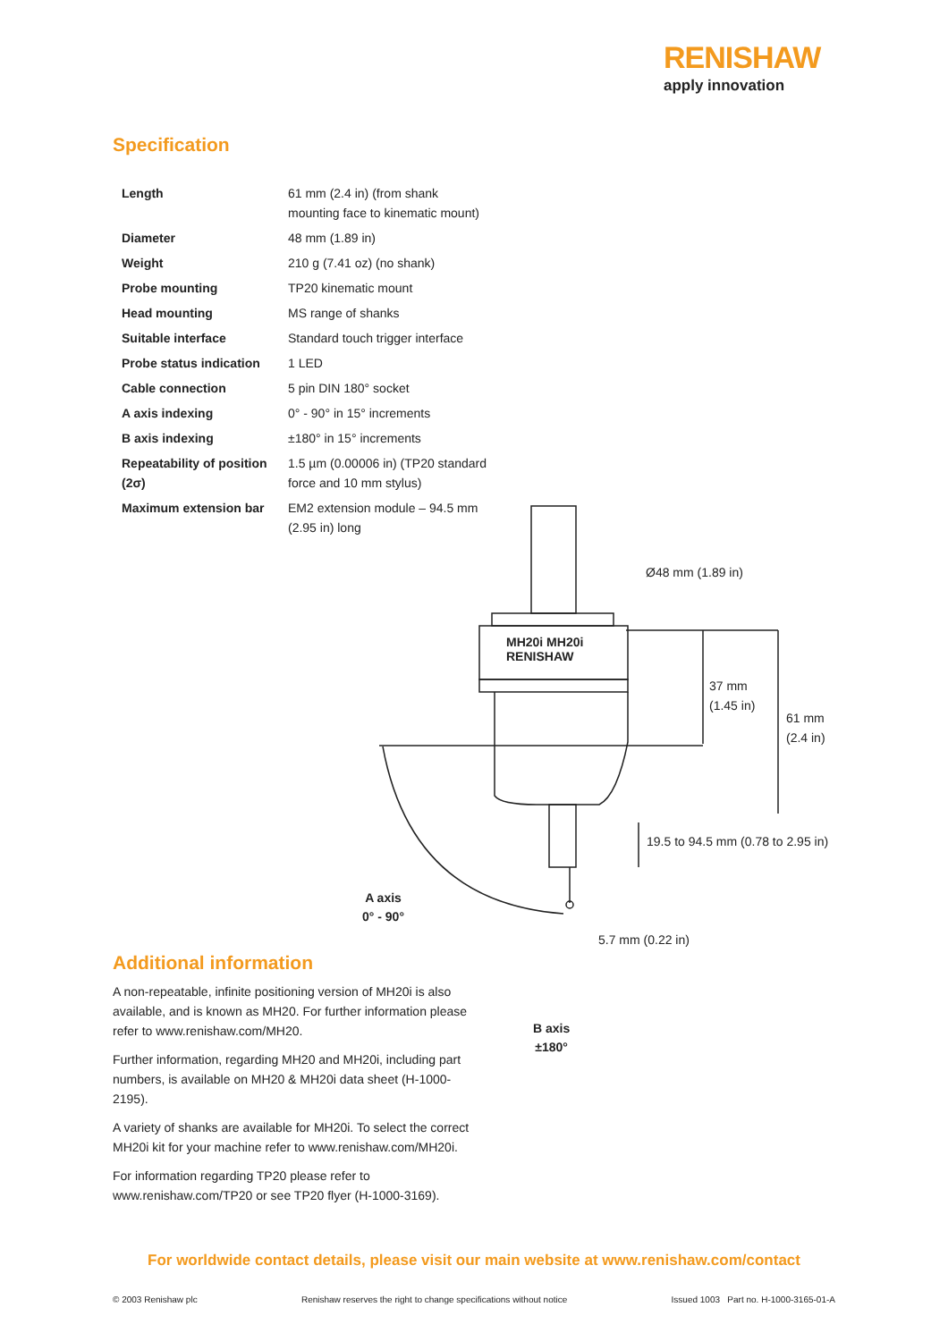RENISHAW
apply innovation
Specification
| Length | 61 mm (2.4 in) (from shank mounting face to kinematic mount) |
| Diameter | 48 mm (1.89 in) |
| Weight | 210 g (7.41 oz) (no shank) |
| Probe mounting | TP20 kinematic mount |
| Head mounting | MS range of shanks |
| Suitable interface | Standard touch trigger interface |
| Probe status indication | 1 LED |
| Cable connection | 5 pin DIN 180° socket |
| A axis indexing | 0° - 90° in 15° increments |
| B axis indexing | ±180° in 15° increments |
| Repeatability of position (2σ) | 1.5 µm (0.00006 in) (TP20 standard force and 10 mm stylus) |
| Maximum extension bar | EM2 extension module – 94.5 mm (2.95 in) long |
MH20i MH20i
RENISHAW
Ø48 mm (1.89 in)
37 mm
(1.45 in)
61 mm
(2.4 in)
19.5 to 94.5 mm (0.78 to 2.95 in)
A axis
0° - 90°
5.7 mm (0.22 in)
B axis
±180°
Additional information
A non-repeatable, infinite positioning version of MH20i is also available, and is known as MH20. For further information please refer to www.renishaw.com/MH20.
Further information, regarding MH20 and MH20i, including part numbers, is available on MH20 & MH20i data sheet (H-1000-2195).
A variety of shanks are available for MH20i. To select the correct MH20i kit for your machine refer to www.renishaw.com/MH20i.
For information regarding TP20 please refer to www.renishaw.com/TP20 or see TP20 flyer (H-1000-3169).
For worldwide contact details, please visit our main website at www.renishaw.com/contact
© 2003 Renishaw plc Renishaw reserves the right to change specifications without notice Issued 1003 Part no. H-1000-3165-01-A